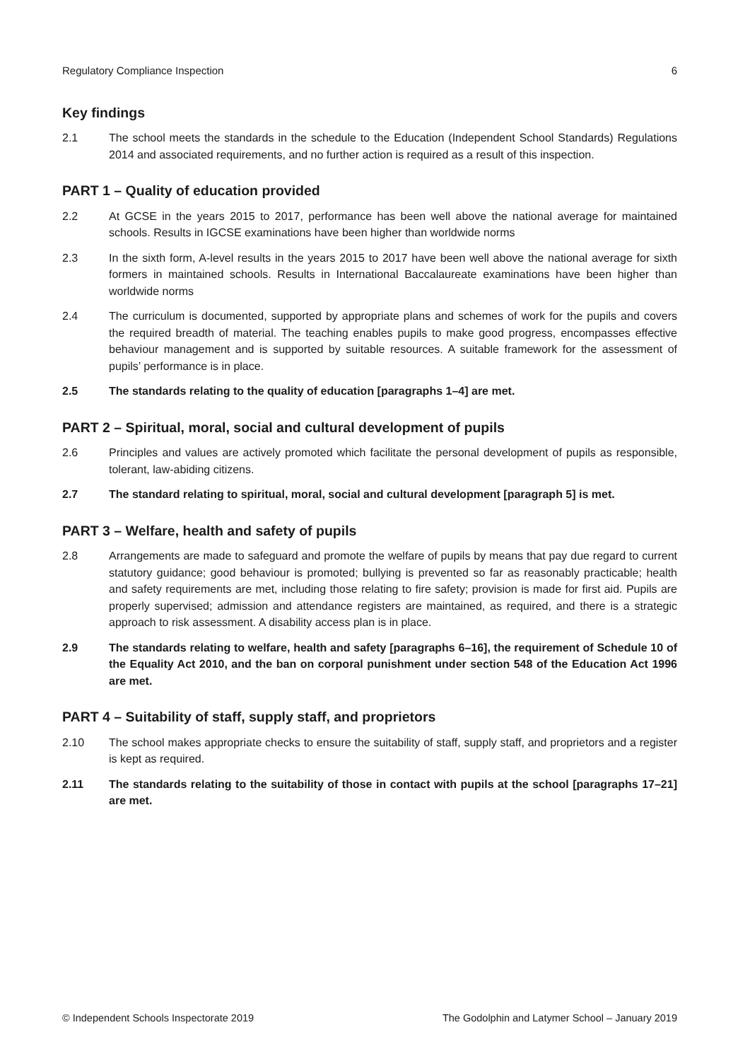Regulatory Compliance Inspection 6
Key findings
2.1 The school meets the standards in the schedule to the Education (Independent School Standards) Regulations 2014 and associated requirements, and no further action is required as a result of this inspection.
PART 1 – Quality of education provided
2.2 At GCSE in the years 2015 to 2017, performance has been well above the national average for maintained schools. Results in IGCSE examinations have been higher than worldwide norms
2.3 In the sixth form, A-level results in the years 2015 to 2017 have been well above the national average for sixth formers in maintained schools. Results in International Baccalaureate examinations have been higher than worldwide norms
2.4 The curriculum is documented, supported by appropriate plans and schemes of work for the pupils and covers the required breadth of material. The teaching enables pupils to make good progress, encompasses effective behaviour management and is supported by suitable resources. A suitable framework for the assessment of pupils’ performance is in place.
2.5 The standards relating to the quality of education [paragraphs 1–4] are met.
PART 2 – Spiritual, moral, social and cultural development of pupils
2.6 Principles and values are actively promoted which facilitate the personal development of pupils as responsible, tolerant, law-abiding citizens.
2.7 The standard relating to spiritual, moral, social and cultural development [paragraph 5] is met.
PART 3 – Welfare, health and safety of pupils
2.8 Arrangements are made to safeguard and promote the welfare of pupils by means that pay due regard to current statutory guidance; good behaviour is promoted; bullying is prevented so far as reasonably practicable; health and safety requirements are met, including those relating to fire safety; provision is made for first aid. Pupils are properly supervised; admission and attendance registers are maintained, as required, and there is a strategic approach to risk assessment. A disability access plan is in place.
2.9 The standards relating to welfare, health and safety [paragraphs 6–16], the requirement of Schedule 10 of the Equality Act 2010, and the ban on corporal punishment under section 548 of the Education Act 1996 are met.
PART 4 – Suitability of staff, supply staff, and proprietors
2.10 The school makes appropriate checks to ensure the suitability of staff, supply staff, and proprietors and a register is kept as required.
2.11 The standards relating to the suitability of those in contact with pupils at the school [paragraphs 17–21] are met.
© Independent Schools Inspectorate 2019 The Godolphin and Latymer School – January 2019